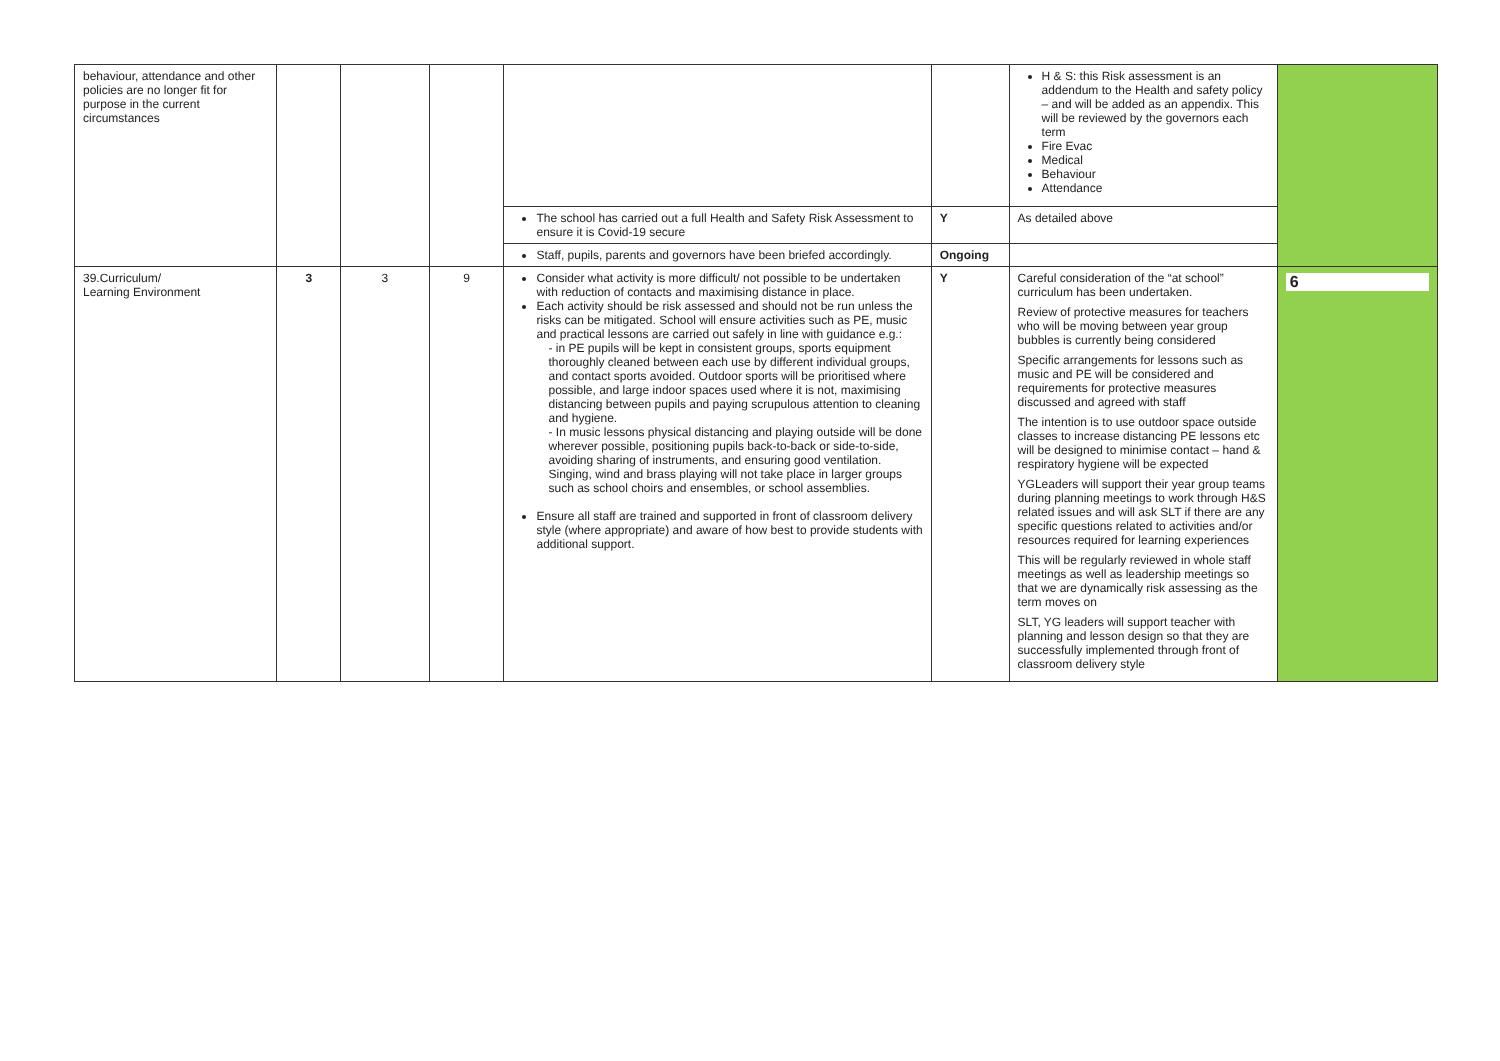| behaviour, attendance and other policies are no longer fit for purpose in the current circumstances | | | | | | H & S: this Risk assessment is an addendum to the Health and safety policy – and will be added as an appendix. This will be reviewed by the governors each term Fire Evac Medical Behaviour Attendance | |
| | | | | The school has carried out a full Health and Safety Risk Assessment to ensure it is Covid-19 secure | Y | As detailed above | |
| | | | | Staff, pupils, parents and governors have been briefed accordingly. | Ongoing | | |
| 39.Curriculum/ Learning Environment | 3 | 3 | 9 | Consider what activity is more difficult/ not possible to be undertaken with reduction of contacts and maximising distance in place. Each activity should be risk assessed and should not be run unless the risks can be mitigated. School will ensure activities such as PE, music and practical lessons are carried out safely in line with guidance e.g.: - in PE pupils will be kept in consistent groups, sports equipment thoroughly cleaned between each use by different individual groups, and contact sports avoided. Outdoor sports will be prioritised where possible, and large indoor spaces used where it is not, maximising distancing between pupils and paying scrupulous attention to cleaning and hygiene. - In music lessons physical distancing and playing outside will be done wherever possible, positioning pupils back-to-back or side-to-side, avoiding sharing of instruments, and ensuring good ventilation. Singing, wind and brass playing will not take place in larger groups such as school choirs and ensembles, or school assemblies. Ensure all staff are trained and supported in front of classroom delivery style (where appropriate) and aware of how best to provide students with additional support. | Y | Careful consideration of the “at school” curriculum has been undertaken. Review of protective measures for teachers who will be moving between year group bubbles is currently being considered Specific arrangements for lessons such as music and PE will be considered and requirements for protective measures discussed and agreed with staff The intention is to use outdoor space outside classes to increase distancing PE lessons etc will be designed to minimise contact – hand & respiratory hygiene will be expected YGLeaders will support their year group teams during planning meetings to work through H&S related issues and will ask SLT if there are any specific questions related to activities and/or resources required for learning experiences This will be regularly reviewed in whole staff meetings as well as leadership meetings so that we are dynamically risk assessing as the term moves on SLT, YG leaders will support teacher with planning and lesson design so that they are successfully implemented through front of classroom delivery style | 6 |